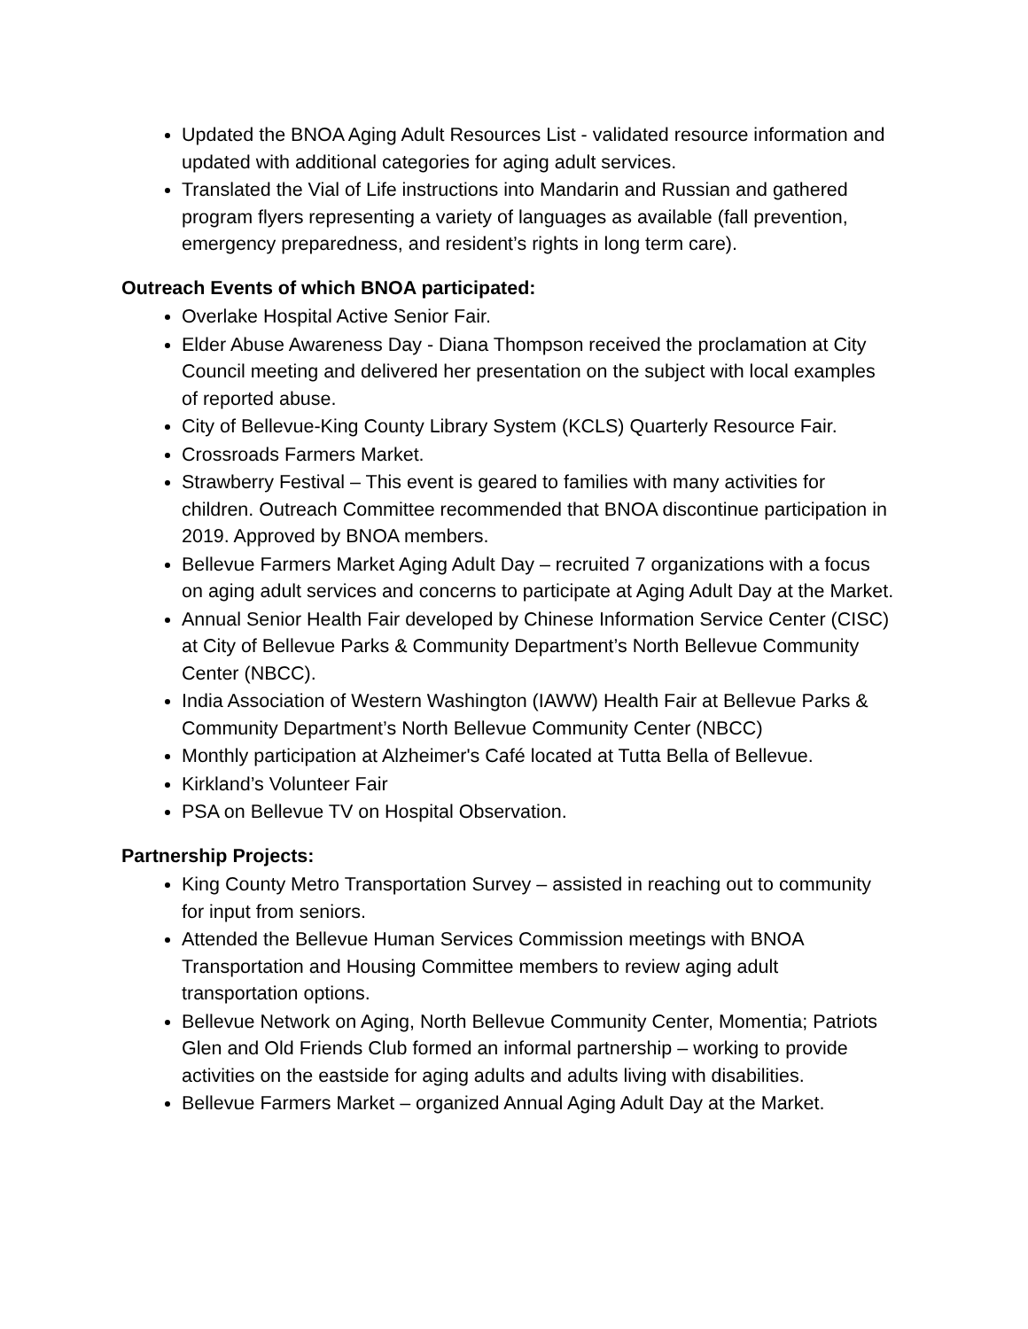Updated the BNOA Aging Adult Resources List - validated resource information and updated with additional categories for aging adult services.
Translated the Vial of Life instructions into Mandarin and Russian and gathered program flyers representing a variety of languages as available (fall prevention, emergency preparedness, and resident’s rights in long term care).
Outreach Events of which BNOA participated:
Overlake Hospital Active Senior Fair.
Elder Abuse Awareness Day - Diana Thompson received the proclamation at City Council meeting and delivered her presentation on the subject with local examples of reported abuse.
City of Bellevue-King County Library System (KCLS) Quarterly Resource Fair.
Crossroads Farmers Market.
Strawberry Festival – This event is geared to families with many activities for children. Outreach Committee recommended that BNOA discontinue participation in 2019. Approved by BNOA members.
Bellevue Farmers Market Aging Adult Day – recruited 7 organizations with a focus on aging adult services and concerns to participate at Aging Adult Day at the Market.
Annual Senior Health Fair developed by Chinese Information Service Center (CISC) at City of Bellevue Parks & Community Department’s North Bellevue Community Center (NBCC).
India Association of Western Washington (IAWW) Health Fair at Bellevue Parks & Community Department’s North Bellevue Community Center (NBCC)
Monthly participation at Alzheimer's Café located at Tutta Bella of Bellevue.
Kirkland’s Volunteer Fair
PSA on Bellevue TV on Hospital Observation.
Partnership Projects:
King County Metro Transportation Survey – assisted in reaching out to community for input from seniors.
Attended the Bellevue Human Services Commission meetings with BNOA Transportation and Housing Committee members to review aging adult transportation options.
Bellevue Network on Aging, North Bellevue Community Center, Momentia; Patriots Glen and Old Friends Club formed an informal partnership – working to provide activities on the eastside for aging adults and adults living with disabilities.
Bellevue Farmers Market – organized Annual Aging Adult Day at the Market.